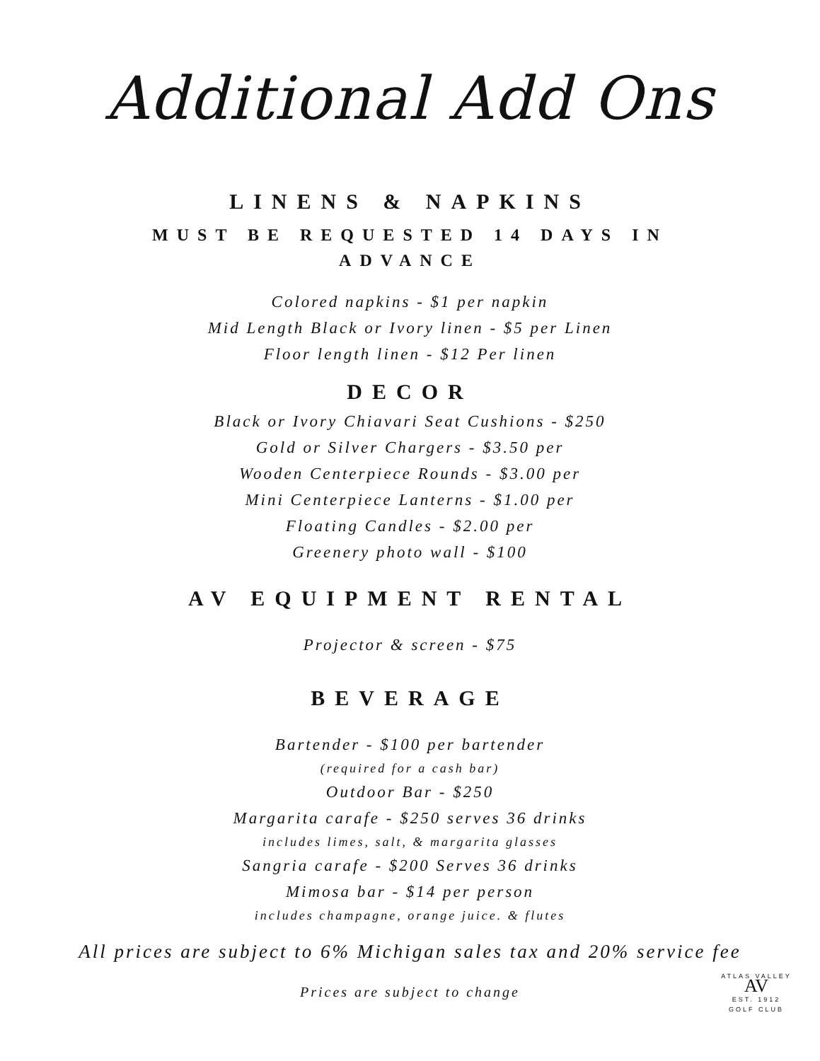Additional Add Ons
LINENS & NAPKINS
MUST BE REQUESTED 14 DAYS IN
ADVANCE
Colored napkins - $1 per napkin
Mid Length Black or Ivory linen - $5 per Linen
Floor length linen - $12 Per linen
DECOR
Black or Ivory Chiavari Seat Cushions - $250
Gold or Silver Chargers - $3.50 per
Wooden Centerpiece Rounds - $3.00 per
Mini Centerpiece Lanterns - $1.00 per
Floating Candles - $2.00 per
Greenery photo wall - $100
AV EQUIPMENT RENTAL
Projector & screen - $75
BEVERAGE
Bartender - $100 per bartender
(required for a cash bar)
Outdoor Bar - $250
Margarita carafe - $250 serves 36 drinks
includes limes, salt, & margarita glasses
Sangria carafe - $200 Serves 36 drinks
Mimosa bar - $14 per person
includes champagne, orange juice. & flutes
All prices are subject to 6% Michigan sales tax and 20% service fee
Prices are subject to change
ATLAS VALLEY
AV
EST. 1912
GOLF CLUB